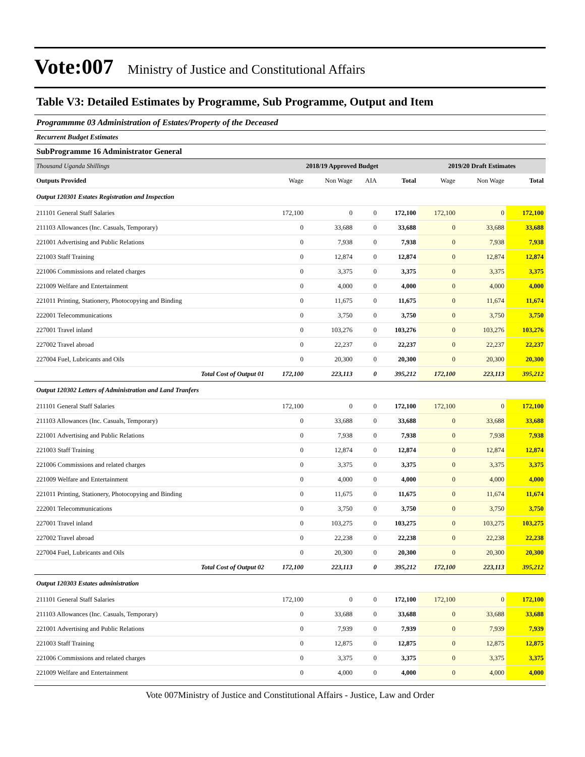Vote:007 Ministry of Justice and Constitutional Affairs
Table V3: Detailed Estimates by Programme, Sub Programme, Output and Item
Programmme 03 Administration of Estates/Property of the Deceased
Recurrent Budget Estimates
SubProgramme 16 Administrator General
| Thousand Uganda Shillings | 2018/19 Approved Budget | | | | 2019/20 Draft Estimates | | |
| --- | --- | --- | --- | --- | --- | --- | --- |
| Outputs Provided | Wage | Non Wage | AIA | Total | Wage | Non Wage | Total |
| Output 120301 Estates Registration and Inspection | | | | | | | |
| 211101 General Staff Salaries | 172,100 | 0 | 0 | 172,100 | 172,100 | 0 | 172,100 |
| 211103 Allowances (Inc. Casuals, Temporary) | 0 | 33,688 | 0 | 33,688 | 0 | 33,688 | 33,688 |
| 221001 Advertising and Public Relations | 0 | 7,938 | 0 | 7,938 | 0 | 7,938 | 7,938 |
| 221003 Staff Training | 0 | 12,874 | 0 | 12,874 | 0 | 12,874 | 12,874 |
| 221006 Commissions and related charges | 0 | 3,375 | 0 | 3,375 | 0 | 3,375 | 3,375 |
| 221009 Welfare and Entertainment | 0 | 4,000 | 0 | 4,000 | 0 | 4,000 | 4,000 |
| 221011 Printing, Stationery, Photocopying and Binding | 0 | 11,675 | 0 | 11,675 | 0 | 11,674 | 11,674 |
| 222001 Telecommunications | 0 | 3,750 | 0 | 3,750 | 0 | 3,750 | 3,750 |
| 227001 Travel inland | 0 | 103,276 | 0 | 103,276 | 0 | 103,276 | 103,276 |
| 227002 Travel abroad | 0 | 22,237 | 0 | 22,237 | 0 | 22,237 | 22,237 |
| 227004 Fuel, Lubricants and Oils | 0 | 20,300 | 0 | 20,300 | 0 | 20,300 | 20,300 |
| Total Cost of Output 01 | 172,100 | 223,113 | 0 | 395,212 | 172,100 | 223,113 | 395,212 |
| Output 120302 Letters of Administration and Land Tranfers | | | | | | | |
| 211101 General Staff Salaries | 172,100 | 0 | 0 | 172,100 | 172,100 | 0 | 172,100 |
| 211103 Allowances (Inc. Casuals, Temporary) | 0 | 33,688 | 0 | 33,688 | 0 | 33,688 | 33,688 |
| 221001 Advertising and Public Relations | 0 | 7,938 | 0 | 7,938 | 0 | 7,938 | 7,938 |
| 221003 Staff Training | 0 | 12,874 | 0 | 12,874 | 0 | 12,874 | 12,874 |
| 221006 Commissions and related charges | 0 | 3,375 | 0 | 3,375 | 0 | 3,375 | 3,375 |
| 221009 Welfare and Entertainment | 0 | 4,000 | 0 | 4,000 | 0 | 4,000 | 4,000 |
| 221011 Printing, Stationery, Photocopying and Binding | 0 | 11,675 | 0 | 11,675 | 0 | 11,674 | 11,674 |
| 222001 Telecommunications | 0 | 3,750 | 0 | 3,750 | 0 | 3,750 | 3,750 |
| 227001 Travel inland | 0 | 103,275 | 0 | 103,275 | 0 | 103,275 | 103,275 |
| 227002 Travel abroad | 0 | 22,238 | 0 | 22,238 | 0 | 22,238 | 22,238 |
| 227004 Fuel, Lubricants and Oils | 0 | 20,300 | 0 | 20,300 | 0 | 20,300 | 20,300 |
| Total Cost of Output 02 | 172,100 | 223,113 | 0 | 395,212 | 172,100 | 223,113 | 395,212 |
| Output 120303 Estates administration | | | | | | | |
| 211101 General Staff Salaries | 172,100 | 0 | 0 | 172,100 | 172,100 | 0 | 172,100 |
| 211103 Allowances (Inc. Casuals, Temporary) | 0 | 33,688 | 0 | 33,688 | 0 | 33,688 | 33,688 |
| 221001 Advertising and Public Relations | 0 | 7,939 | 0 | 7,939 | 0 | 7,939 | 7,939 |
| 221003 Staff Training | 0 | 12,875 | 0 | 12,875 | 0 | 12,875 | 12,875 |
| 221006 Commissions and related charges | 0 | 3,375 | 0 | 3,375 | 0 | 3,375 | 3,375 |
| 221009 Welfare and Entertainment | 0 | 4,000 | 0 | 4,000 | 0 | 4,000 | 4,000 |
Vote 007Ministry of Justice and Constitutional Affairs - Justice, Law and Order